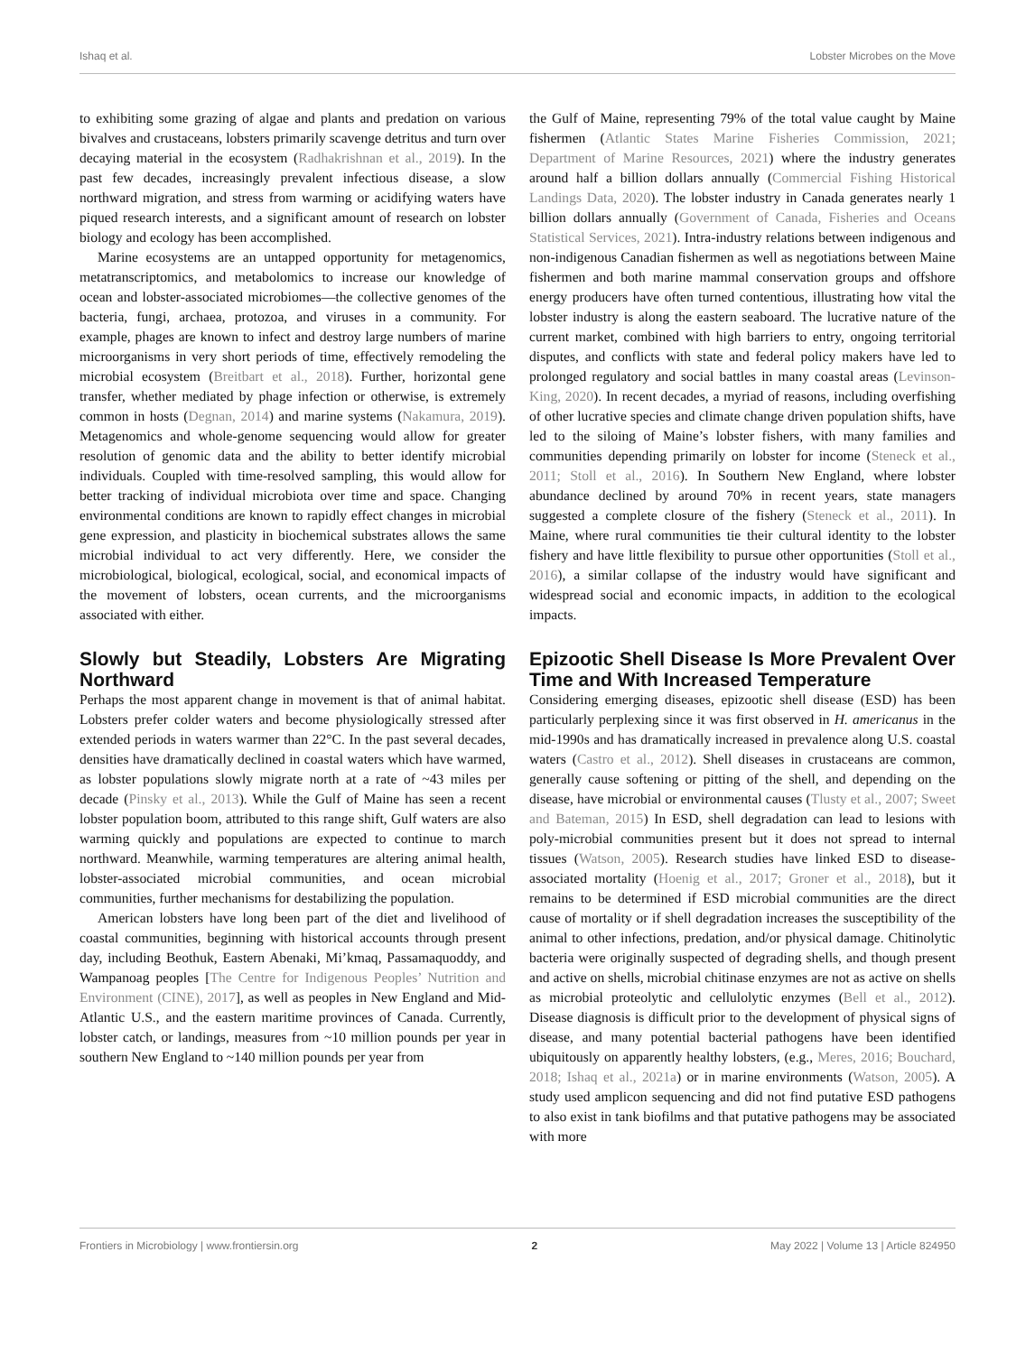Ishaq et al. Lobster Microbes on the Move
to exhibiting some grazing of algae and plants and predation on various bivalves and crustaceans, lobsters primarily scavenge detritus and turn over decaying material in the ecosystem (Radhakrishnan et al., 2019). In the past few decades, increasingly prevalent infectious disease, a slow northward migration, and stress from warming or acidifying waters have piqued research interests, and a significant amount of research on lobster biology and ecology has been accomplished.
Marine ecosystems are an untapped opportunity for metagenomics, metatranscriptomics, and metabolomics to increase our knowledge of ocean and lobster-associated microbiomes—the collective genomes of the bacteria, fungi, archaea, protozoa, and viruses in a community. For example, phages are known to infect and destroy large numbers of marine microorganisms in very short periods of time, effectively remodeling the microbial ecosystem (Breitbart et al., 2018). Further, horizontal gene transfer, whether mediated by phage infection or otherwise, is extremely common in hosts (Degnan, 2014) and marine systems (Nakamura, 2019). Metagenomics and whole-genome sequencing would allow for greater resolution of genomic data and the ability to better identify microbial individuals. Coupled with time-resolved sampling, this would allow for better tracking of individual microbiota over time and space. Changing environmental conditions are known to rapidly effect changes in microbial gene expression, and plasticity in biochemical substrates allows the same microbial individual to act very differently. Here, we consider the microbiological, biological, ecological, social, and economical impacts of the movement of lobsters, ocean currents, and the microorganisms associated with either.
Slowly but Steadily, Lobsters Are Migrating Northward
Perhaps the most apparent change in movement is that of animal habitat. Lobsters prefer colder waters and become physiologically stressed after extended periods in waters warmer than 22°C. In the past several decades, densities have dramatically declined in coastal waters which have warmed, as lobster populations slowly migrate north at a rate of ~43 miles per decade (Pinsky et al., 2013). While the Gulf of Maine has seen a recent lobster population boom, attributed to this range shift, Gulf waters are also warming quickly and populations are expected to continue to march northward. Meanwhile, warming temperatures are altering animal health, lobster-associated microbial communities, and ocean microbial communities, further mechanisms for destabilizing the population.
American lobsters have long been part of the diet and livelihood of coastal communities, beginning with historical accounts through present day, including Beothuk, Eastern Abenaki, Mi’kmaq, Passamaquoddy, and Wampanoag peoples [The Centre for Indigenous Peoples’ Nutrition and Environment (CINE), 2017], as well as peoples in New England and Mid-Atlantic U.S., and the eastern maritime provinces of Canada. Currently, lobster catch, or landings, measures from ~10 million pounds per year in southern New England to ~140 million pounds per year from
the Gulf of Maine, representing 79% of the total value caught by Maine fishermen (Atlantic States Marine Fisheries Commission, 2021; Department of Marine Resources, 2021) where the industry generates around half a billion dollars annually (Commercial Fishing Historical Landings Data, 2020). The lobster industry in Canada generates nearly 1 billion dollars annually (Government of Canada, Fisheries and Oceans Statistical Services, 2021). Intra-industry relations between indigenous and non-indigenous Canadian fishermen as well as negotiations between Maine fishermen and both marine mammal conservation groups and offshore energy producers have often turned contentious, illustrating how vital the lobster industry is along the eastern seaboard. The lucrative nature of the current market, combined with high barriers to entry, ongoing territorial disputes, and conflicts with state and federal policy makers have led to prolonged regulatory and social battles in many coastal areas (Levinson-King, 2020). In recent decades, a myriad of reasons, including overfishing of other lucrative species and climate change driven population shifts, have led to the siloing of Maine’s lobster fishers, with many families and communities depending primarily on lobster for income (Steneck et al., 2011; Stoll et al., 2016). In Southern New England, where lobster abundance declined by around 70% in recent years, state managers suggested a complete closure of the fishery (Steneck et al., 2011). In Maine, where rural communities tie their cultural identity to the lobster fishery and have little flexibility to pursue other opportunities (Stoll et al., 2016), a similar collapse of the industry would have significant and widespread social and economic impacts, in addition to the ecological impacts.
Epizootic Shell Disease Is More Prevalent Over Time and With Increased Temperature
Considering emerging diseases, epizootic shell disease (ESD) has been particularly perplexing since it was first observed in H. americanus in the mid-1990s and has dramatically increased in prevalence along U.S. coastal waters (Castro et al., 2012). Shell diseases in crustaceans are common, generally cause softening or pitting of the shell, and depending on the disease, have microbial or environmental causes (Tlusty et al., 2007; Sweet and Bateman, 2015) In ESD, shell degradation can lead to lesions with poly-microbial communities present but it does not spread to internal tissues (Watson, 2005). Research studies have linked ESD to disease-associated mortality (Hoenig et al., 2017; Groner et al., 2018), but it remains to be determined if ESD microbial communities are the direct cause of mortality or if shell degradation increases the susceptibility of the animal to other infections, predation, and/or physical damage. Chitinolytic bacteria were originally suspected of degrading shells, and though present and active on shells, microbial chitinase enzymes are not as active on shells as microbial proteolytic and cellulolytic enzymes (Bell et al., 2012). Disease diagnosis is difficult prior to the development of physical signs of disease, and many potential bacterial pathogens have been identified ubiquitously on apparently healthy lobsters, (e.g., Meres, 2016; Bouchard, 2018; Ishaq et al., 2021a) or in marine environments (Watson, 2005). A study used amplicon sequencing and did not find putative ESD pathogens to also exist in tank biofilms and that putative pathogens may be associated with more
Frontiers in Microbiology | www.frontiersin.org 2 May 2022 | Volume 13 | Article 824950